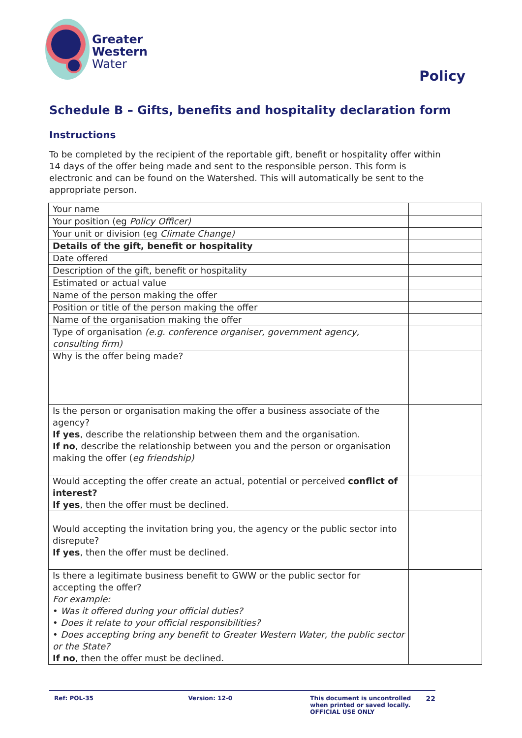Greater
Western
Water
Policy
Schedule B – Gifts, benefits and hospitality declaration form
Instructions
To be completed by the recipient of the reportable gift, benefit or hospitality offer within 14 days of the offer being made and sent to the responsible person. This form is electronic and can be found on the Watershed. This will automatically be sent to the appropriate person.
| Your name | |
| Your position (eg Policy Officer) | |
| Your unit or division (eg Climate Change) | |
| Details of the gift, benefit or hospitality | |
| Date offered | |
| Description of the gift, benefit or hospitality | |
| Estimated or actual value | |
| Name of the person making the offer | |
| Position or title of the person making the offer | |
| Name of the organisation making the offer | |
| Type of organisation (e.g. conference organiser, government agency, consulting firm) | |
| Why is the offer being made? | |
| Is the person or organisation making the offer a business associate of the agency? If yes , describe the relationship between them and the organisation. If no , describe the relationship between you and the person or organisation making the offer ( eg friendship) | |
| Would accepting the offer create an actual, potential or perceived conflict of interest? If yes , then the offer must be declined. | |
| Would accepting the invitation bring you, the agency or the public sector into disrepute? If yes , then the offer must be declined. | |
| Is there a legitimate business benefit to GWW or the public sector for accepting the offer? For example: • Was it offered during your official duties? • Does it relate to your official responsibilities? • Does accepting bring any benefit to Greater Western Water, the public sector or the State? If no , then the offer must be declined. | |
Ref: POL-35 Version: 12-0 This document is uncontrolled when printed or saved locally.
OFFICIAL USE ONLY
22